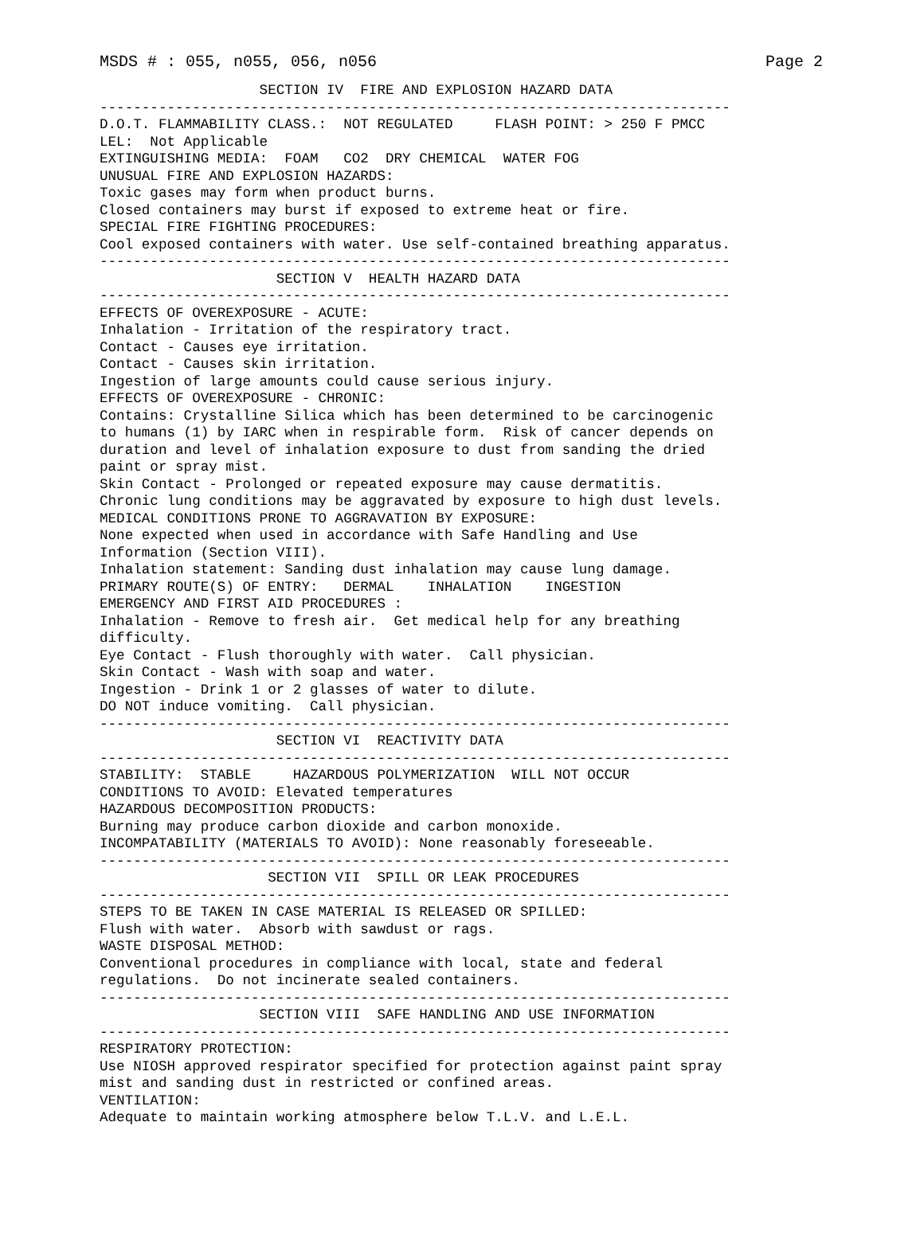MSDS # : 055, n055, 056, n056 Page 2
                   SECTION IV  FIRE AND EXPLOSION HAZARD DATA
---------------------------------------------------------------------------
D.O.T. FLAMMABILITY CLASS.:  NOT REGULATED     FLASH POINT: > 250 F PMCC
LEL:  Not Applicable
EXTINGUISHING MEDIA:  FOAM   CO2  DRY CHEMICAL  WATER FOG
UNUSUAL FIRE AND EXPLOSION HAZARDS:
Toxic gases may form when product burns.
Closed containers may burst if exposed to extreme heat or fire.
SPECIAL FIRE FIGHTING PROCEDURES:
Cool exposed containers with water. Use self-contained breathing apparatus.
---------------------------------------------------------------------------
                     SECTION V  HEALTH HAZARD DATA
---------------------------------------------------------------------------
EFFECTS OF OVEREXPOSURE - ACUTE:
Inhalation - Irritation of the respiratory tract.
Contact - Causes eye irritation.
Contact - Causes skin irritation.
Ingestion of large amounts could cause serious injury.
EFFECTS OF OVEREXPOSURE - CHRONIC:
Contains: Crystalline Silica which has been determined to be carcinogenic
to humans (1) by IARC when in respirable form.  Risk of cancer depends on
duration and level of inhalation exposure to dust from sanding the dried
paint or spray mist.
Skin Contact - Prolonged or repeated exposure may cause dermatitis.
Chronic lung conditions may be aggravated by exposure to high dust levels.
MEDICAL CONDITIONS PRONE TO AGGRAVATION BY EXPOSURE:
None expected when used in accordance with Safe Handling and Use
Information (Section VIII).
Inhalation statement: Sanding dust inhalation may cause lung damage.
PRIMARY ROUTE(S) OF ENTRY:   DERMAL    INHALATION    INGESTION
EMERGENCY AND FIRST AID PROCEDURES :
Inhalation - Remove to fresh air.  Get medical help for any breathing
difficulty.
Eye Contact - Flush thoroughly with water.  Call physician.
Skin Contact - Wash with soap and water.
Ingestion - Drink 1 or 2 glasses of water to dilute.
DO NOT induce vomiting.  Call physician.
---------------------------------------------------------------------------
                     SECTION VI  REACTIVITY DATA
---------------------------------------------------------------------------
STABILITY:  STABLE     HAZARDOUS POLYMERIZATION  WILL NOT OCCUR
CONDITIONS TO AVOID: Elevated temperatures
HAZARDOUS DECOMPOSITION PRODUCTS:
Burning may produce carbon dioxide and carbon monoxide.
INCOMPATABILITY (MATERIALS TO AVOID): None reasonably foreseeable.
---------------------------------------------------------------------------
                    SECTION VII  SPILL OR LEAK PROCEDURES
---------------------------------------------------------------------------
STEPS TO BE TAKEN IN CASE MATERIAL IS RELEASED OR SPILLED:
Flush with water.  Absorb with sawdust or rags.
WASTE DISPOSAL METHOD:
Conventional procedures in compliance with local, state and federal
regulations.  Do not incinerate sealed containers.
---------------------------------------------------------------------------
                   SECTION VIII  SAFE HANDLING AND USE INFORMATION
---------------------------------------------------------------------------
RESPIRATORY PROTECTION:
Use NIOSH approved respirator specified for protection against paint spray
mist and sanding dust in restricted or confined areas.
VENTILATION:
Adequate to maintain working atmosphere below T.L.V. and L.E.L.